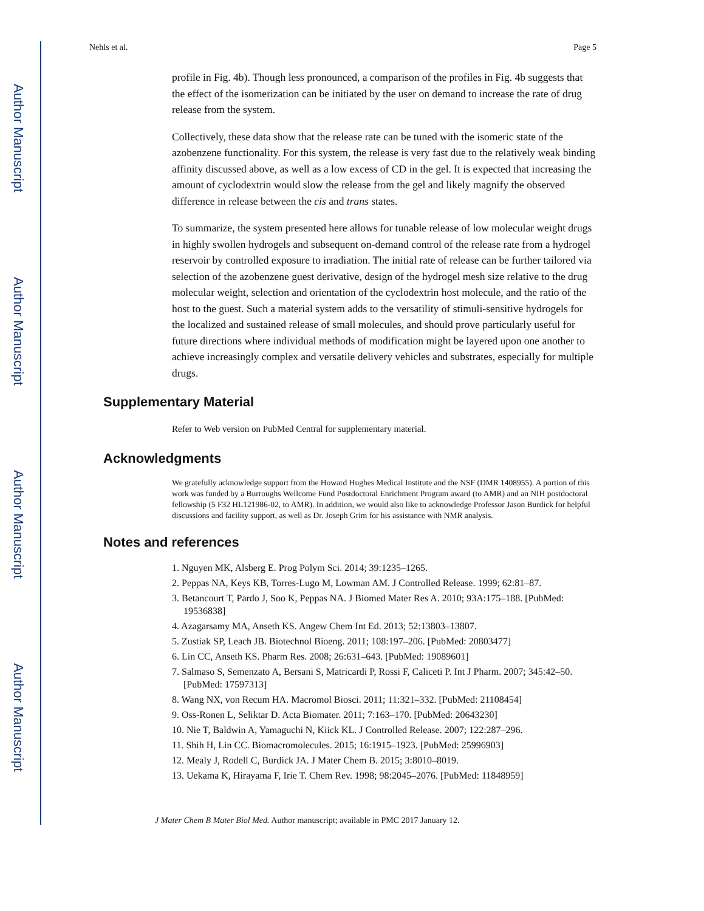Author Manuscript
Author Manuscript
Author Manuscript
Author Manuscript
Nehls et al. Page 5
profile in Fig. 4b). Though less pronounced, a comparison of the profiles in Fig. 4b suggests that the effect of the isomerization can be initiated by the user on demand to increase the rate of drug release from the system.
Collectively, these data show that the release rate can be tuned with the isomeric state of the azobenzene functionality. For this system, the release is very fast due to the relatively weak binding affinity discussed above, as well as a low excess of CD in the gel. It is expected that increasing the amount of cyclodextrin would slow the release from the gel and likely magnify the observed difference in release between the cis and trans states.
To summarize, the system presented here allows for tunable release of low molecular weight drugs in highly swollen hydrogels and subsequent on-demand control of the release rate from a hydrogel reservoir by controlled exposure to irradiation. The initial rate of release can be further tailored via selection of the azobenzene guest derivative, design of the hydrogel mesh size relative to the drug molecular weight, selection and orientation of the cyclodextrin host molecule, and the ratio of the host to the guest. Such a material system adds to the versatility of stimuli-sensitive hydrogels for the localized and sustained release of small molecules, and should prove particularly useful for future directions where individual methods of modification might be layered upon one another to achieve increasingly complex and versatile delivery vehicles and substrates, especially for multiple drugs.
Supplementary Material
Refer to Web version on PubMed Central for supplementary material.
Acknowledgments
We gratefully acknowledge support from the Howard Hughes Medical Institute and the NSF (DMR 1408955). A portion of this work was funded by a Burroughs Wellcome Fund Postdoctoral Enrichment Program award (to AMR) and an NIH postdoctoral fellowship (5 F32 HL121986-02, to AMR). In addition, we would also like to acknowledge Professor Jason Burdick for helpful discussions and facility support, as well as Dr. Joseph Grim for his assistance with NMR analysis.
Notes and references
1. Nguyen MK, Alsberg E. Prog Polym Sci. 2014; 39:1235–1265.
2. Peppas NA, Keys KB, Torres-Lugo M, Lowman AM. J Controlled Release. 1999; 62:81–87.
3. Betancourt T, Pardo J, Soo K, Peppas NA. J Biomed Mater Res A. 2010; 93A:175–188. [PubMed: 19536838]
4. Azagarsamy MA, Anseth KS. Angew Chem Int Ed. 2013; 52:13803–13807.
5. Zustiak SP, Leach JB. Biotechnol Bioeng. 2011; 108:197–206. [PubMed: 20803477]
6. Lin CC, Anseth KS. Pharm Res. 2008; 26:631–643. [PubMed: 19089601]
7. Salmaso S, Semenzato A, Bersani S, Matricardi P, Rossi F, Caliceti P. Int J Pharm. 2007; 345:42–50. [PubMed: 17597313]
8. Wang NX, von Recum HA. Macromol Biosci. 2011; 11:321–332. [PubMed: 21108454]
9. Oss-Ronen L, Seliktar D. Acta Biomater. 2011; 7:163–170. [PubMed: 20643230]
10. Nie T, Baldwin A, Yamaguchi N, Kiick KL. J Controlled Release. 2007; 122:287–296.
11. Shih H, Lin CC. Biomacromolecules. 2015; 16:1915–1923. [PubMed: 25996903]
12. Mealy J, Rodell C, Burdick JA. J Mater Chem B. 2015; 3:8010–8019.
13. Uekama K, Hirayama F, Irie T. Chem Rev. 1998; 98:2045–2076. [PubMed: 11848959]
J Mater Chem B Mater Biol Med. Author manuscript; available in PMC 2017 January 12.